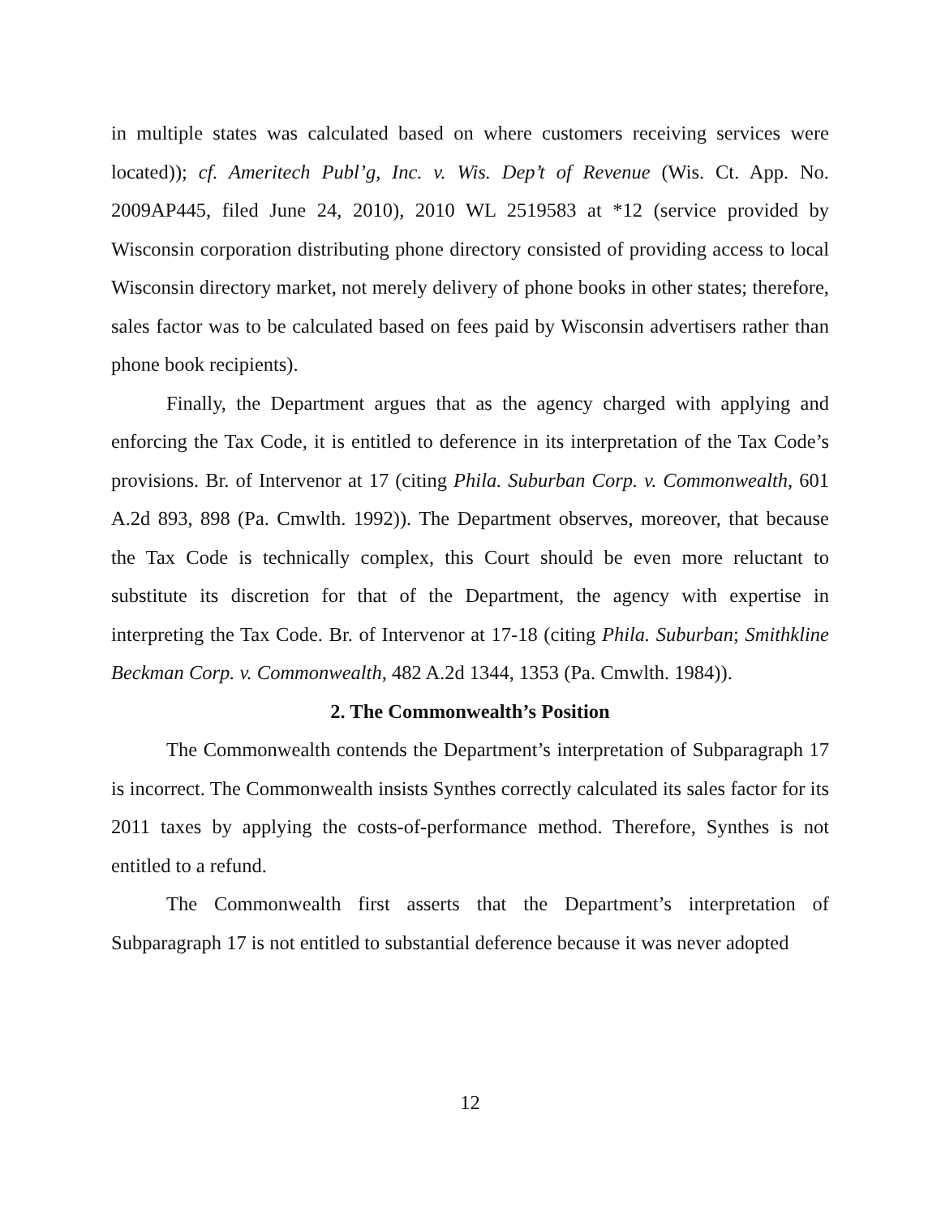in multiple states was calculated based on where customers receiving services were located)); cf. Ameritech Publ’g, Inc. v. Wis. Dep’t of Revenue (Wis. Ct. App. No. 2009AP445, filed June 24, 2010), 2010 WL 2519583 at *12 (service provided by Wisconsin corporation distributing phone directory consisted of providing access to local Wisconsin directory market, not merely delivery of phone books in other states; therefore, sales factor was to be calculated based on fees paid by Wisconsin advertisers rather than phone book recipients).
Finally, the Department argues that as the agency charged with applying and enforcing the Tax Code, it is entitled to deference in its interpretation of the Tax Code’s provisions. Br. of Intervenor at 17 (citing Phila. Suburban Corp. v. Commonwealth, 601 A.2d 893, 898 (Pa. Cmwlth. 1992)). The Department observes, moreover, that because the Tax Code is technically complex, this Court should be even more reluctant to substitute its discretion for that of the Department, the agency with expertise in interpreting the Tax Code. Br. of Intervenor at 17-18 (citing Phila. Suburban; Smithkline Beckman Corp. v. Commonwealth, 482 A.2d 1344, 1353 (Pa. Cmwlth. 1984)).
2. The Commonwealth’s Position
The Commonwealth contends the Department’s interpretation of Subparagraph 17 is incorrect. The Commonwealth insists Synthes correctly calculated its sales factor for its 2011 taxes by applying the costs-of-performance method. Therefore, Synthes is not entitled to a refund.
The Commonwealth first asserts that the Department’s interpretation of Subparagraph 17 is not entitled to substantial deference because it was never adopted
12